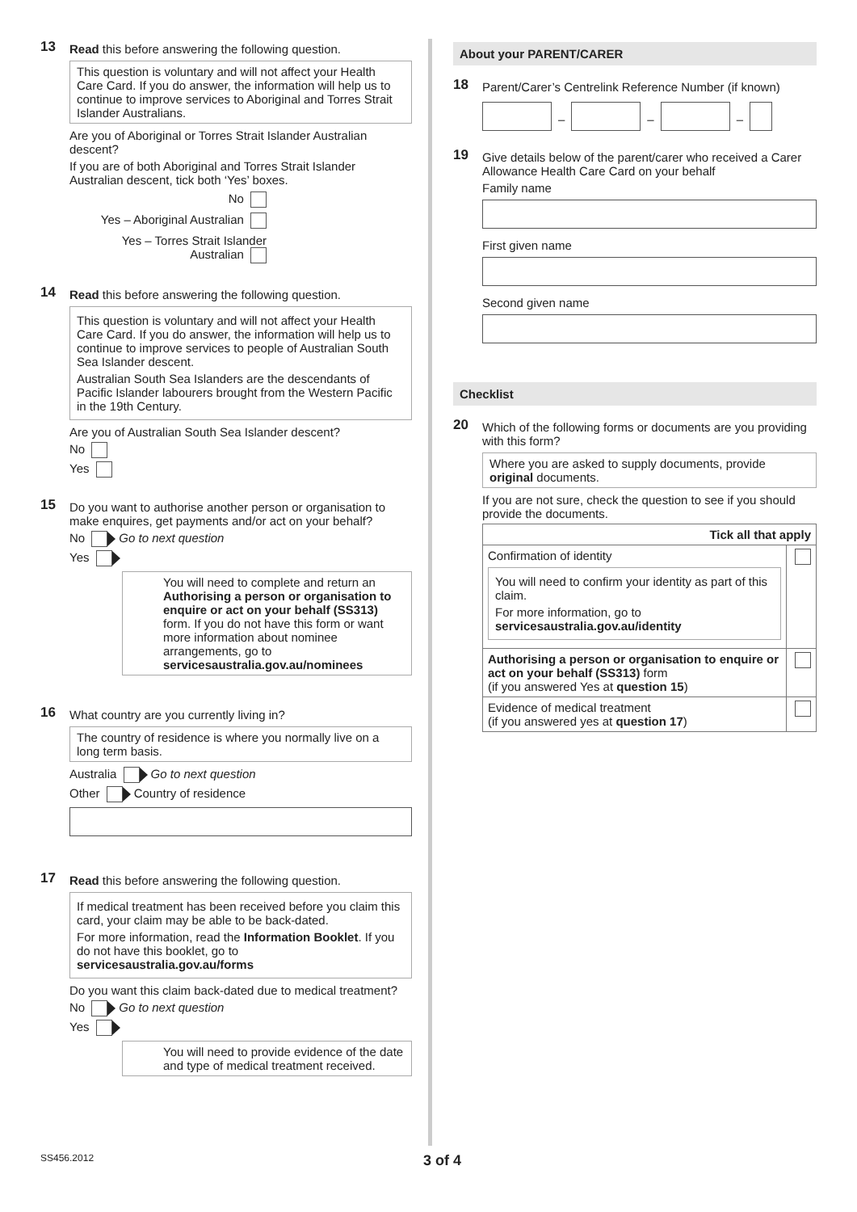13
Read this before answering the following question.
This question is voluntary and will not affect your Health Care Card. If you do answer, the information will help us to continue to improve services to Aboriginal and Torres Strait Islander Australians.
Are you of Aboriginal or Torres Strait Islander Australian descent?
If you are of both Aboriginal and Torres Strait Islander Australian descent, tick both ‘Yes’ boxes.
No
Yes – Aboriginal Australian
Yes – Torres Strait Islander Australian
14
Read this before answering the following question.
This question is voluntary and will not affect your Health Care Card. If you do answer, the information will help us to continue to improve services to people of Australian South Sea Islander descent.
Australian South Sea Islanders are the descendants of Pacific Islander labourers brought from the Western Pacific in the 19th Century.
Are you of Australian South Sea Islander descent?
No
Yes
15
Do you want to authorise another person or organisation to make enquires, get payments and/or act on your behalf?
No Go to next question
Yes
You will need to complete and return an Authorising a person or organisation to enquire or act on your behalf (SS313) form. If you do not have this form or want more information about nominee arrangements, go to servicesaustralia.gov.au/nominees
16
What country are you currently living in?
The country of residence is where you normally live on a long term basis.
Australia Go to next question
Other Country of residence
17
Read this before answering the following question.
If medical treatment has been received before you claim this card, your claim may be able to be back-dated.
For more information, read the Information Booklet. If you do not have this booklet, go to servicesaustralia.gov.au/forms
Do you want this claim back-dated due to medical treatment?
No Go to next question
Yes
You will need to provide evidence of the date and type of medical treatment received.
About your PARENT/CARER
18
Parent/Carer’s Centrelink Reference Number (if known)
–
–
–
19
Give details below of the parent/carer who received a Carer Allowance Health Care Card on your behalf
Family name
First given name
Second given name
Checklist
20
Which of the following forms or documents are you providing with this form?
Where you are asked to supply documents, provide original documents.
If you are not sure, check the question to see if you should provide the documents.
| Tick all that apply | |
| --- | --- |
| Confirmation of identity You will need to confirm your identity as part of this claim. For more information, go to servicesaustralia.gov.au/identity | |
| Authorising a person or organisation to enquire or act on your behalf (SS313) form (if you answered Yes at question 15 ) | |
| Evidence of medical treatment (if you answered yes at question 17 ) | |
SS456.2012 3 of 4